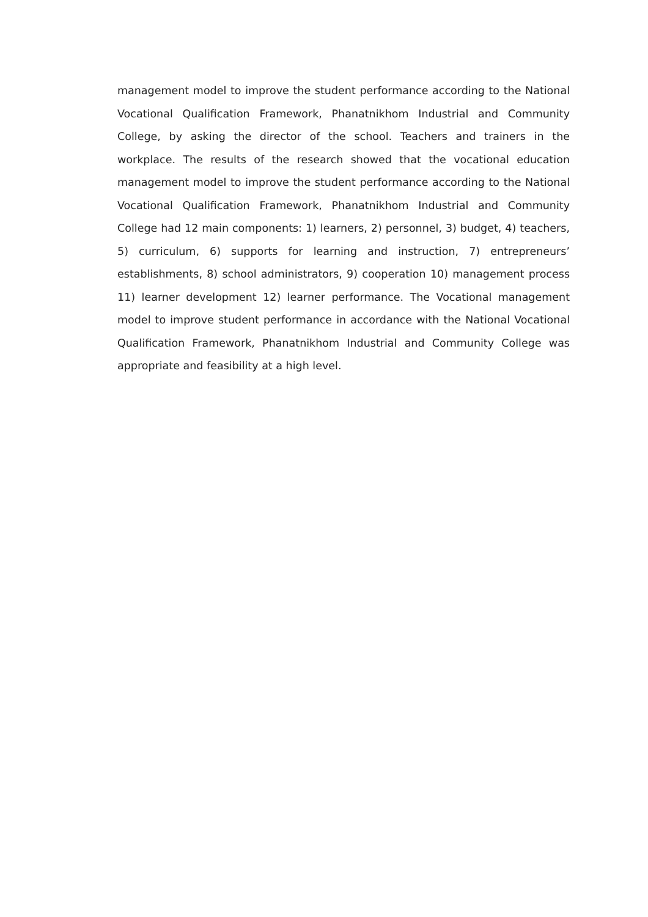management model to improve the student performance according to the National Vocational Qualification Framework, Phanatnikhom Industrial and Community College, by asking the director of the school. Teachers and trainers in the workplace. The results of the research showed that the vocational education management model to improve the student performance according to the National Vocational Qualification Framework, Phanatnikhom Industrial and Community College had 12 main components: 1) learners, 2) personnel, 3) budget, 4) teachers, 5) curriculum, 6) supports for learning and instruction, 7) entrepreneurs’ establishments, 8) school administrators, 9) cooperation 10) management process 11) learner development 12) learner performance. The Vocational management model to improve student performance in accordance with the National Vocational Qualification Framework, Phanatnikhom Industrial and Community College was appropriate and feasibility at a high level.